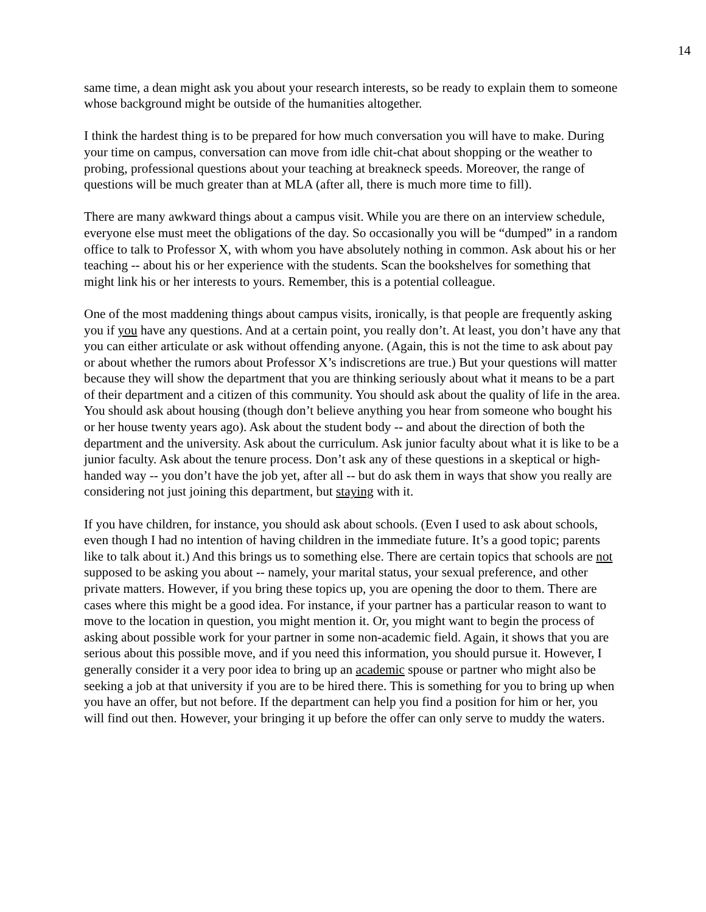14
same time, a dean might ask you about your research interests, so be ready to explain them to someone whose background might be outside of the humanities altogether.
I think the hardest thing is to be prepared for how much conversation you will have to make. During your time on campus, conversation can move from idle chit-chat about shopping or the weather to probing, professional questions about your teaching at breakneck speeds. Moreover, the range of questions will be much greater than at MLA (after all, there is much more time to fill).
There are many awkward things about a campus visit. While you are there on an interview schedule, everyone else must meet the obligations of the day. So occasionally you will be “dumped” in a random office to talk to Professor X, with whom you have absolutely nothing in common. Ask about his or her teaching -- about his or her experience with the students. Scan the bookshelves for something that might link his or her interests to yours. Remember, this is a potential colleague.
One of the most maddening things about campus visits, ironically, is that people are frequently asking you if you have any questions. And at a certain point, you really don’t. At least, you don’t have any that you can either articulate or ask without offending anyone. (Again, this is not the time to ask about pay or about whether the rumors about Professor X’s indiscretions are true.) But your questions will matter because they will show the department that you are thinking seriously about what it means to be a part of their department and a citizen of this community. You should ask about the quality of life in the area. You should ask about housing (though don’t believe anything you hear from someone who bought his or her house twenty years ago). Ask about the student body -- and about the direction of both the department and the university. Ask about the curriculum. Ask junior faculty about what it is like to be a junior faculty. Ask about the tenure process. Don’t ask any of these questions in a skeptical or high-handed way -- you don’t have the job yet, after all -- but do ask them in ways that show you really are considering not just joining this department, but staying with it.
If you have children, for instance, you should ask about schools. (Even I used to ask about schools, even though I had no intention of having children in the immediate future. It’s a good topic; parents like to talk about it.) And this brings us to something else. There are certain topics that schools are not supposed to be asking you about -- namely, your marital status, your sexual preference, and other private matters. However, if you bring these topics up, you are opening the door to them. There are cases where this might be a good idea. For instance, if your partner has a particular reason to want to move to the location in question, you might mention it. Or, you might want to begin the process of asking about possible work for your partner in some non-academic field. Again, it shows that you are serious about this possible move, and if you need this information, you should pursue it. However, I generally consider it a very poor idea to bring up an academic spouse or partner who might also be seeking a job at that university if you are to be hired there. This is something for you to bring up when you have an offer, but not before. If the department can help you find a position for him or her, you will find out then. However, your bringing it up before the offer can only serve to muddy the waters.